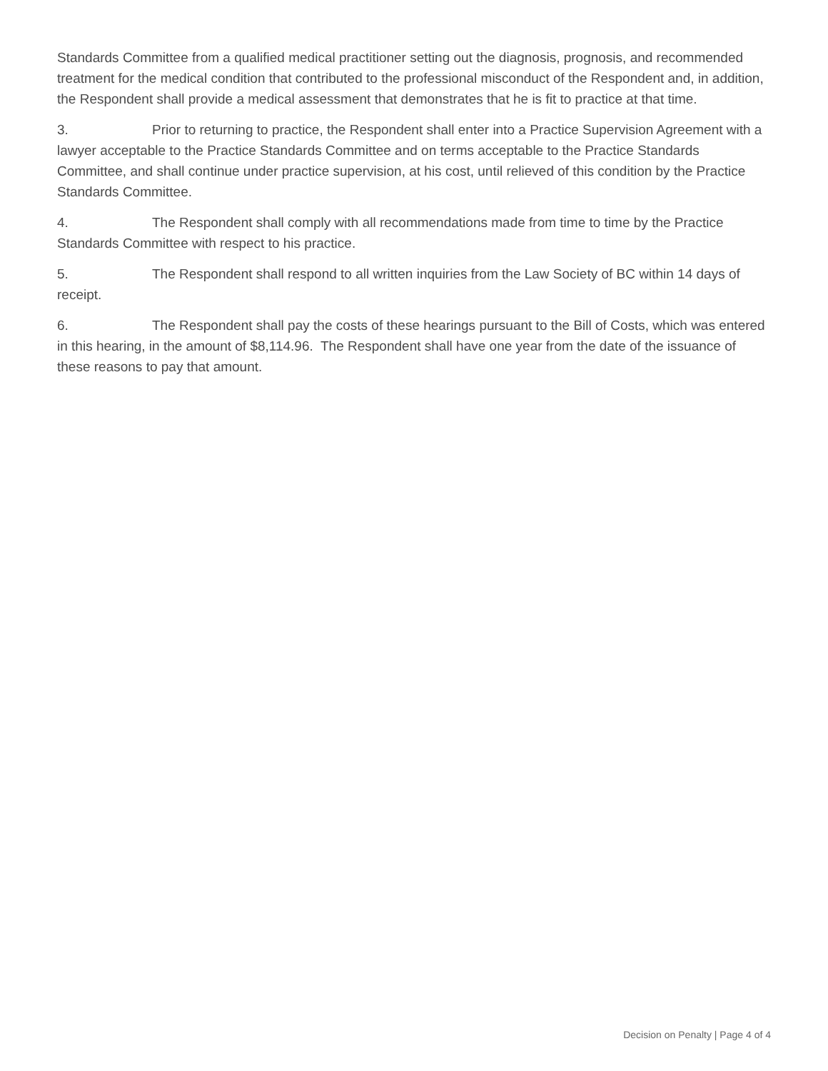Standards Committee from a qualified medical practitioner setting out the diagnosis, prognosis, and recommended treatment for the medical condition that contributed to the professional misconduct of the Respondent and, in addition, the Respondent shall provide a medical assessment that demonstrates that he is fit to practice at that time.
3. Prior to returning to practice, the Respondent shall enter into a Practice Supervision Agreement with a lawyer acceptable to the Practice Standards Committee and on terms acceptable to the Practice Standards Committee, and shall continue under practice supervision, at his cost, until relieved of this condition by the Practice Standards Committee.
4. The Respondent shall comply with all recommendations made from time to time by the Practice Standards Committee with respect to his practice.
5. The Respondent shall respond to all written inquiries from the Law Society of BC within 14 days of receipt.
6. The Respondent shall pay the costs of these hearings pursuant to the Bill of Costs, which was entered in this hearing, in the amount of $8,114.96. The Respondent shall have one year from the date of the issuance of these reasons to pay that amount.
Decision on Penalty | Page 4 of 4